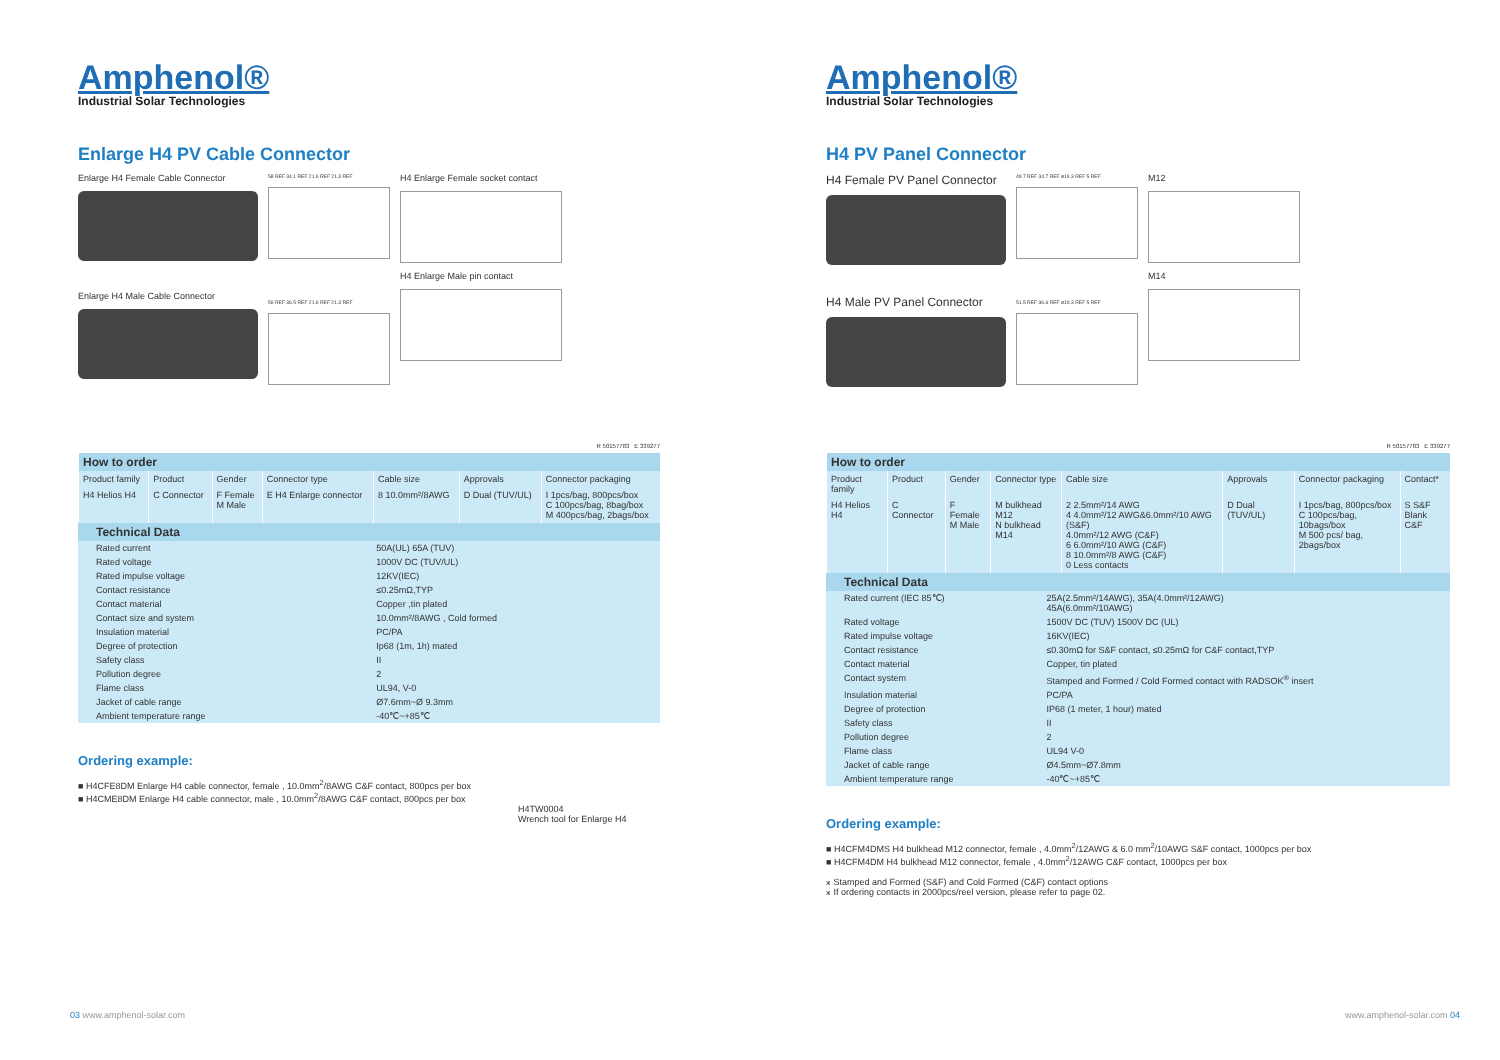Amphenol®
Industrial Solar Technologies
Enlarge H4 PV Cable Connector
Enlarge H4 Female Cable Connector
Enlarge H4 Male Cable Connector
58 REF 34.1 REF 21.6 REF 21.3 REF
59 REF 36.5 REF 21.6 REF 21.3 REF
H4 Enlarge Female socket contact
H4 Enlarge Male pin contact
R 50157783 E 339277
| How to order | | | | | | |
| Product family | Product | Gender | Connector type | Cable size | Approvals | Connector packaging |
| H4 Helios H4 | C Connector | F Female M Male | E H4 Enlarge connector | 8 10.0mm²/8AWG | D Dual (TUV/UL) | I 1pcs/bag, 800pcs/box C 100pcs/bag, 8bag/box M 400pcs/bag, 2bags/box |
| Technical Data | |
| Rated current | 50A(UL) 65A (TUV) |
| Rated voltage | 1000V DC (TUV/UL) |
| Rated impulse voltage | 12KV(IEC) |
| Contact resistance | ≤0.25mΩ,TYP |
| Contact material | Copper ,tin plated |
| Contact size and system | 10.0mm²/8AWG , Cold formed |
| Insulation material | PC/PA |
| Degree of protection | Ip68 (1m, 1h) mated |
| Safety class | II |
| Pollution degree | 2 |
| Flame class | UL94, V-0 |
| Jacket of cable range | Ø7.6mm~Ø 9.3mm |
| Ambient temperature range | -40℃~+85℃ |
Ordering example:
■ H4CFE8DM Enlarge H4 cable connector, female , 10.0mm<sup>2</sup>/8AWG C&F contact, 800pcs per box
■ H4CME8DM Enlarge H4 cable connector, male , 10.0mm<sup>2</sup>/8AWG C&F contact, 800pcs per box
H4TW0004
Wrench tool for Enlarge H4
03 www.amphenol-solar.com
Amphenol®
Industrial Solar Technologies
H4 PV Panel Connector
H4 Female PV Panel Connector
H4 Male PV Panel Connector
49.7 REF 34.7 REF ø19.3 REF 5 REF
51.5 REF 36.6 REF ø19.3 REF 5 REF
M12
M14
R 50157783 E 339277
| How to order | | | | | | | |
| Product family | Product | Gender | Connector type | Cable size | Approvals | Connector packaging | Contact* |
| H4 Helios H4 | C Connector | F Female M Male | M bulkhead M12 N bulkhead M14 | 2 2.5mm²/14 AWG 4 4.0mm²/12 AWG&6.0mm²/10 AWG (S&F) 4.0mm²/12 AWG (C&F) 6 6.0mm²/10 AWG (C&F) 8 10.0mm²/8 AWG (C&F) 0 Less contacts | D Dual (TUV/UL) | I 1pcs/bag, 800pcs/box C 100pcs/bag, 10bags/box M 500 pcs/ bag, 2bags/box | S S&F Blank C&F |
| Technical Data | |
| Rated current (IEC 85℃) | 25A(2.5mm²/14AWG), 35A(4.0mm²/12AWG) 45A(6.0mm²/10AWG) |
| Rated voltage | 1500V DC (TUV) 1500V DC (UL) |
| Rated impulse voltage | 16KV(IEC) |
| Contact resistance | ≤0.30mΩ for S&F contact, ≤0.25mΩ for C&F contact,TYP |
| Contact material | Copper, tin plated |
| Contact system | Stamped and Formed / Cold Formed contact with RADSOK<sup>®</sup> insert |
| Insulation material | PC/PA |
| Degree of protection | IP68 (1 meter, 1 hour) mated |
| Safety class | II |
| Pollution degree | 2 |
| Flame class | UL94 V-0 |
| Jacket of cable range | Ø4.5mm~Ø7.8mm |
| Ambient temperature range | -40℃~+85℃ |
Ordering example:
■ H4CFM4DMS H4 bulkhead M12 connector, female , 4.0mm<sup>2</sup>/12AWG & 6.0 mm<sup>2</sup>/10AWG S&F contact, 1000pcs per box
■ H4CFM4DM H4 bulkhead M12 connector, female , 4.0mm<sup>2</sup>/12AWG C&F contact, 1000pcs per box
⁎ Stamped and Formed (S&F) and Cold Formed (C&F) contact options
⁎ If ordering contacts in 2000pcs/reel version, please refer to page 02.
www.amphenol-solar.com 04